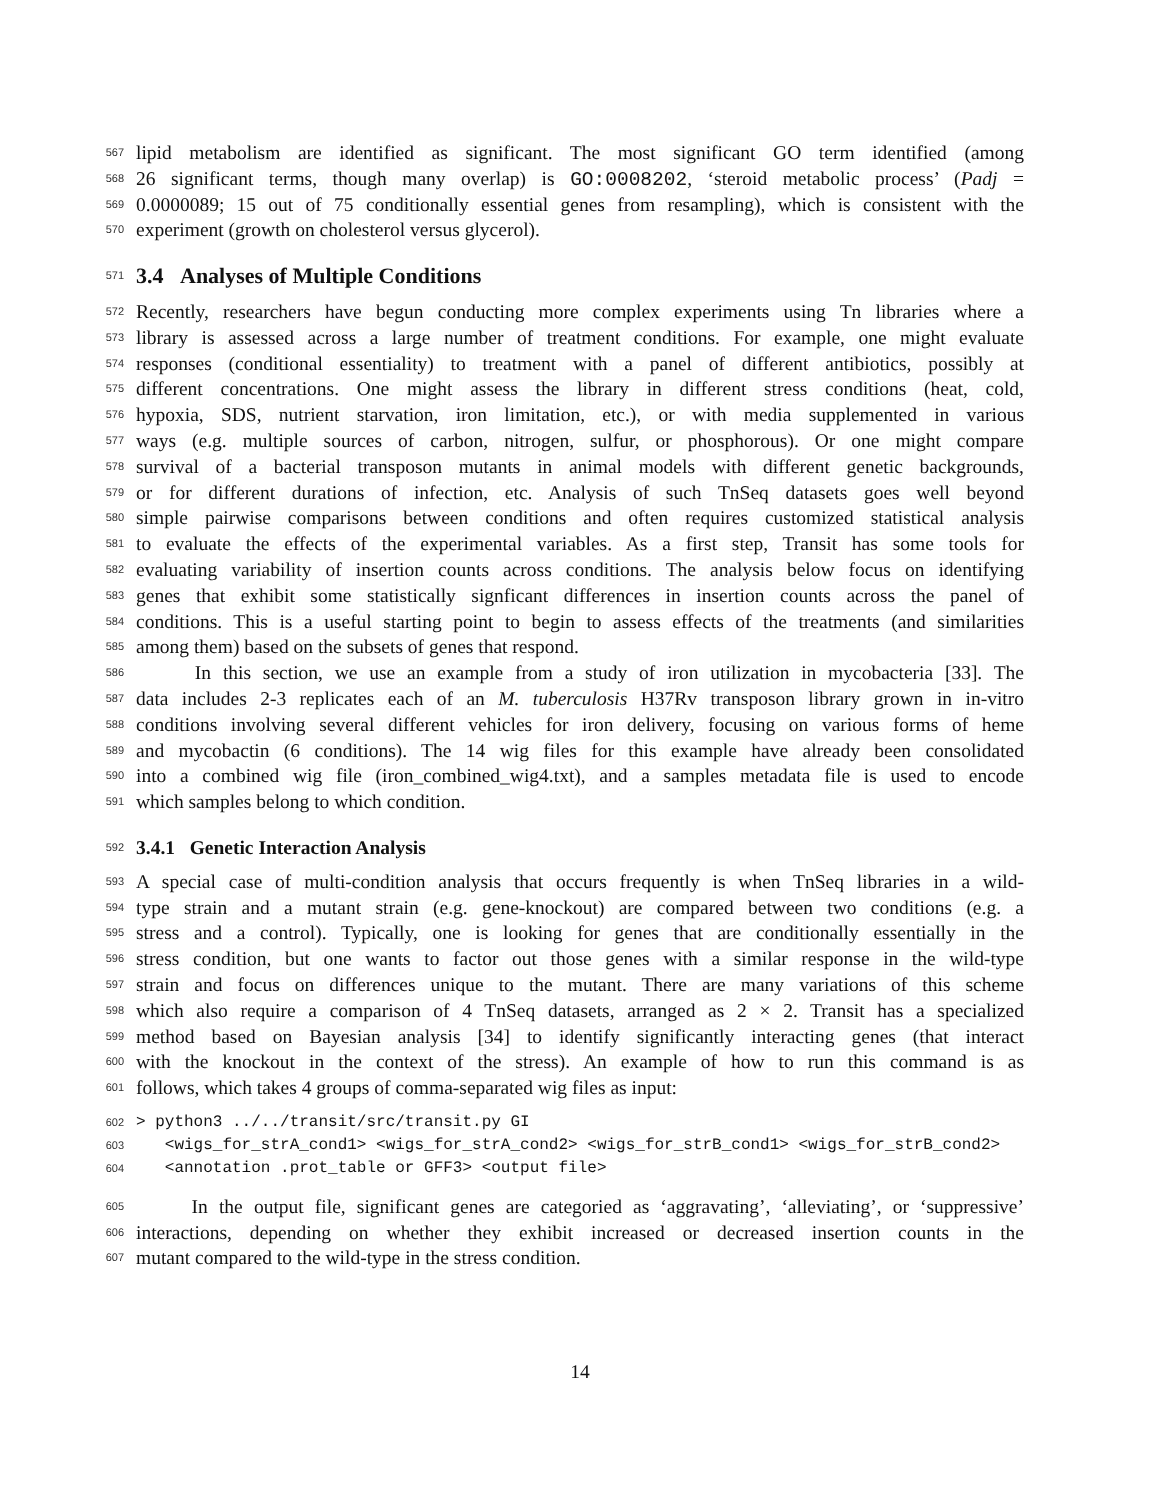567 lipid metabolism are identified as significant. The most significant GO term identified (among
568 26 significant terms, though many overlap) is GO:0008202, ‘steroid metabolic process’ (Padj =
569 0.0000089; 15 out of 75 conditionally essential genes from resampling), which is consistent with the
570 experiment (growth on cholesterol versus glycerol).
571 3.4 Analyses of Multiple Conditions
572 Recently, researchers have begun conducting more complex experiments using Tn libraries where a
573 library is assessed across a large number of treatment conditions. For example, one might evaluate
574 responses (conditional essentiality) to treatment with a panel of different antibiotics, possibly at
575 different concentrations. One might assess the library in different stress conditions (heat, cold,
576 hypoxia, SDS, nutrient starvation, iron limitation, etc.), or with media supplemented in various
577 ways (e.g. multiple sources of carbon, nitrogen, sulfur, or phosphorous). Or one might compare
578 survival of a bacterial transposon mutants in animal models with different genetic backgrounds,
579 or for different durations of infection, etc. Analysis of such TnSeq datasets goes well beyond
580 simple pairwise comparisons between conditions and often requires customized statistical analysis
581 to evaluate the effects of the experimental variables. As a first step, Transit has some tools for
582 evaluating variability of insertion counts across conditions. The analysis below focus on identifying
583 genes that exhibit some statistically signficant differences in insertion counts across the panel of
584 conditions. This is a useful starting point to begin to assess effects of the treatments (and similarities
585 among them) based on the subsets of genes that respond.
586 In this section, we use an example from a study of iron utilization in mycobacteria [33]. The
587 data includes 2-3 replicates each of an M. tuberculosis H37Rv transposon library grown in in-vitro
588 conditions involving several different vehicles for iron delivery, focusing on various forms of heme
589 and mycobactin (6 conditions). The 14 wig files for this example have already been consolidated
590 into a combined wig file (iron_combined_wig4.txt), and a samples metadata file is used to encode
591 which samples belong to which condition.
592 3.4.1 Genetic Interaction Analysis
593 A special case of multi-condition analysis that occurs frequently is when TnSeq libraries in a wild-
594 type strain and a mutant strain (e.g. gene-knockout) are compared between two conditions (e.g. a
595 stress and a control). Typically, one is looking for genes that are conditionally essentially in the
596 stress condition, but one wants to factor out those genes with a similar response in the wild-type
597 strain and focus on differences unique to the mutant. There are many variations of this scheme
598 which also require a comparison of 4 TnSeq datasets, arranged as 2 × 2. Transit has a specialized
599 method based on Bayesian analysis [34] to identify significantly interacting genes (that interact
600 with the knockout in the context of the stress). An example of how to run this command is as
601 follows, which takes 4 groups of comma-separated wig files as input:
602 > python3 ../../transit/src/transit.py GI
603 <wigs_for_strA_cond1> <wigs_for_strA_cond2> <wigs_for_strB_cond1> <wigs_for_strB_cond2>
604 <annotation .prot_table or GFF3> <output file>
605 In the output file, significant genes are categoried as ‘aggravating’, ‘alleviating’, or ‘suppressive’
606 interactions, depending on whether they exhibit increased or decreased insertion counts in the
607 mutant compared to the wild-type in the stress condition.
14